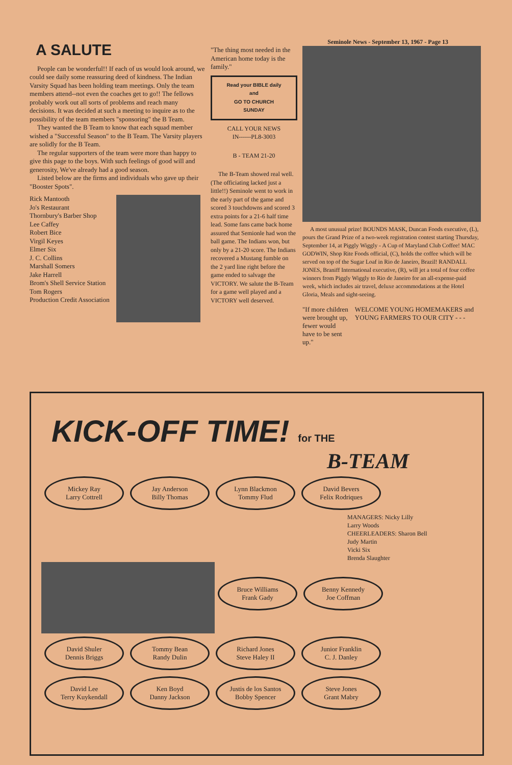Seminole News - September 13, 1967 - Page 13
A SALUTE
People can be wonderful!! If each of us would look around, we could see daily some reassuring deed of kindness. The Indian Varsity Squad has been holding team meetings. Only the team members attend--not even the coaches get to go!! The fellows probably work out all sorts of problems and reach many decisions. It was decided at such a meeting to inquire as to the possibility of the team members "sponsoring" the B Team.
They wanted the B Team to know that each squad member wished a "Successful Season" to the B Team. The Varsity players are solidly for the B Team.
The regular supporters of the team were more than happy to give this page to the boys. With such feelings of good will and generosity, We've already had a good season.
Listed below are the firms and individuals who gave up their "Booster Spots".
Rick Mantooth
Jo's Restaurant
Thornbury's Barber Shop
Lee Caffey
Robert Bice
Virgil Keyes
Elmer Six
J. C. Collins
Marshall Somers
Jake Harrell
Brom's Shell Service Station
Tom Rogers
Production Credit Association
"The thing most needed in the American home today is the family."
Read your BIBLE daily
and
GO TO CHURCH
SUNDAY
CALL YOUR NEWS
IN------PL8-3003
B - TEAM 21-20
The B-Team showed real well. (The officiating lacked just a little!!) Seminole went to work in the early part of the game and scored 3 touchdowns and scored 3 extra points for a 21-6 half time lead. Some fans came back home assured that Semionle had won the ball game. The Indians won, but only by a 21-20 score. The Indians recovered a Mustang fumble on the 2 yard line right before the game ended to salvage the VICTORY. We salute the B-Team for a game well played and a VICTORY well deserved.
A most unusual prize! BOUNDS MASK, Duncan Foods executive, (L), pours the Grand Prize of a two-week registration contest starting Thursday, September 14, at Piggly Wiggly - A Cup of Maryland Club Coffee! MAC GODWIN, Shop Rite Foods official, (C), holds the coffee which will be served on top of the Sugar Loaf in Rio de Janeiro, Brazil! RANDALL JONES, Braniff International executive, (R), will jet a total of four coffee winners from Piggly Wiggly to Rio de Janeiro for an all-expense-paid week, which includes air travel, deluxe accommodations at the Hotel Gloria, Meals and sight-seeing.
"If more children were brought up, fewer would have to be sent up."
WELCOME YOUNG HOMEMAKERS and YOUNG FARMERS TO OUR CITY - - -
KICK-OFF TIME! for THE
B-TEAM
Mickey Ray
Larry Cottrell Jay Anderson
Billy Thomas Lynn Blackmon
Tommy Flud David Bevers
Felix Rodriques
MANAGERS: Nicky Lilly
Larry Woods
CHEERLEADERS: Sharon Bell
Judy Martin
Vicki Six
Brenda Slaughter
Bruce Williams
Frank Gady Benny Kennedy
Joe Coffman
David Shuler
Dennis Briggs Tommy Bean
Randy Dulin Richard Jones
Steve Haley II Junior Franklin
C. J. Danley
David Lee
Terry Kuykendall Ken Boyd
Danny Jackson Justis de los Santos
Bobby Spencer Steve Jones
Grant Mabry